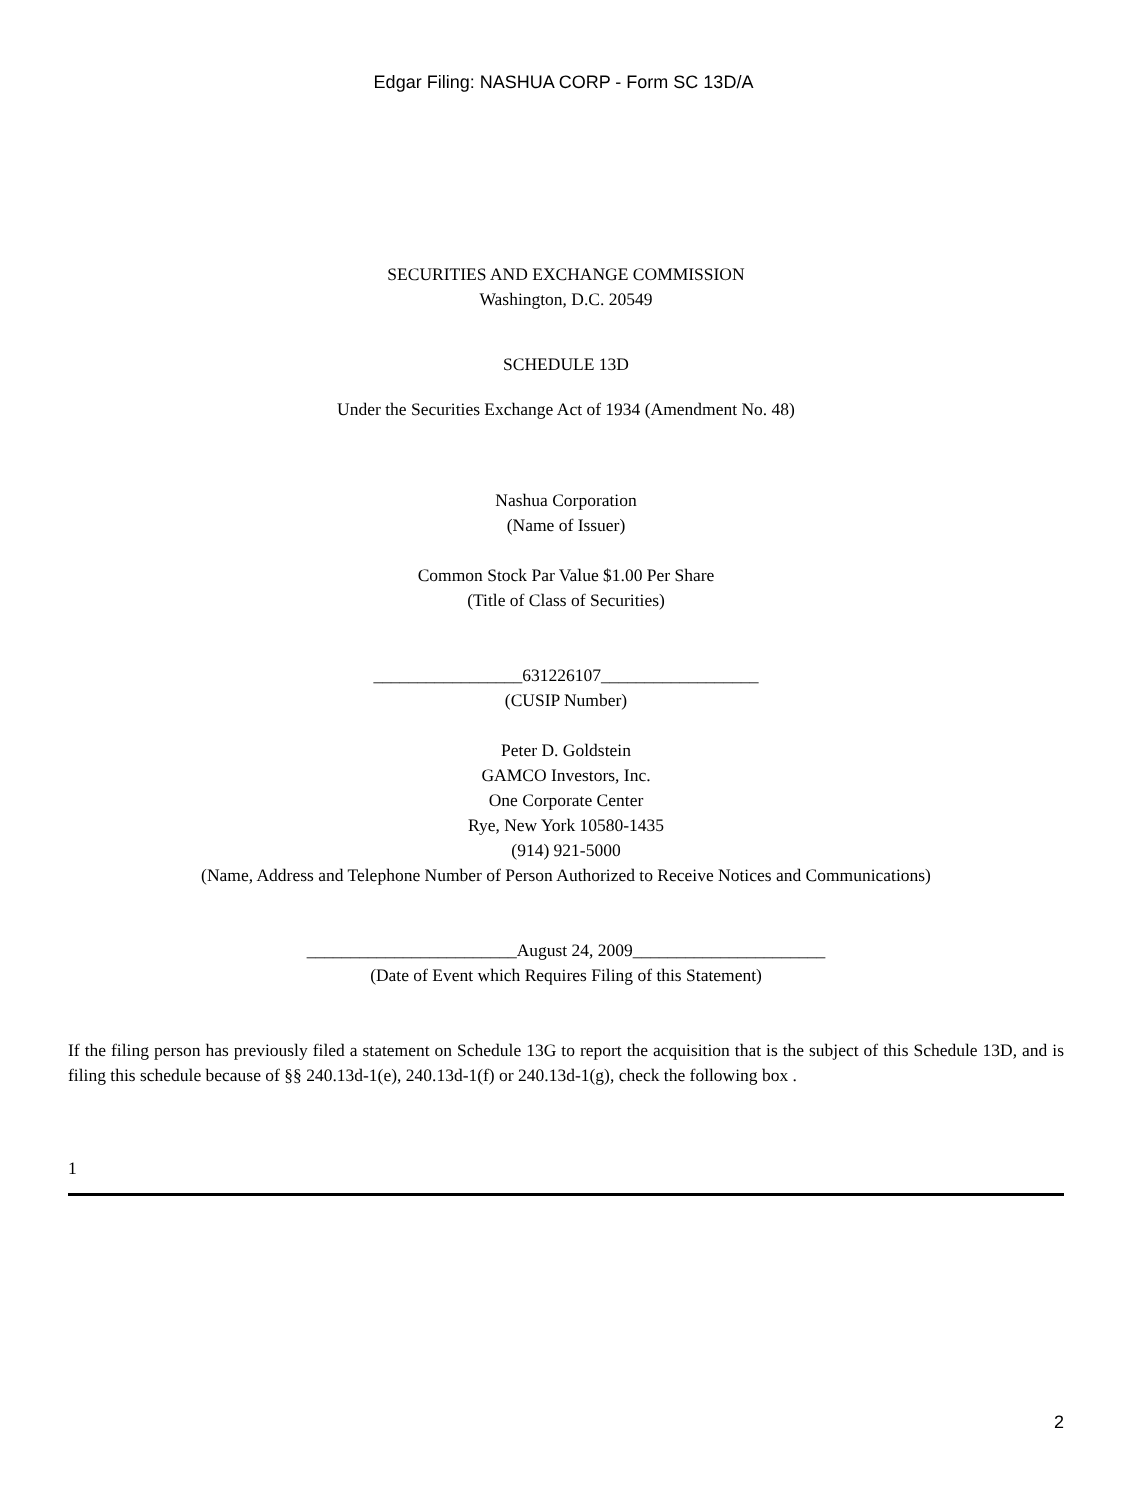Edgar Filing: NASHUA CORP - Form SC 13D/A
SECURITIES AND EXCHANGE COMMISSION
Washington, D.C. 20549
SCHEDULE 13D
Under the Securities Exchange Act of 1934 (Amendment No. 48)
Nashua Corporation
(Name of Issuer)
Common Stock Par Value $1.00 Per Share
(Title of Class of Securities)
_________________631226107__________________
(CUSIP Number)
Peter D. Goldstein
GAMCO Investors, Inc.
One Corporate Center
Rye, New York 10580-1435
(914) 921-5000
(Name, Address and Telephone Number of Person Authorized to Receive Notices and Communications)
________________________August 24, 2009______________________
(Date of Event which Requires Filing of this Statement)
If the filing person has previously filed a statement on Schedule 13G to report the acquisition that is the subject of this Schedule 13D, and is filing this schedule because of §§ 240.13d-1(e), 240.13d-1(f) or 240.13d-1(g), check the following box .
1
2